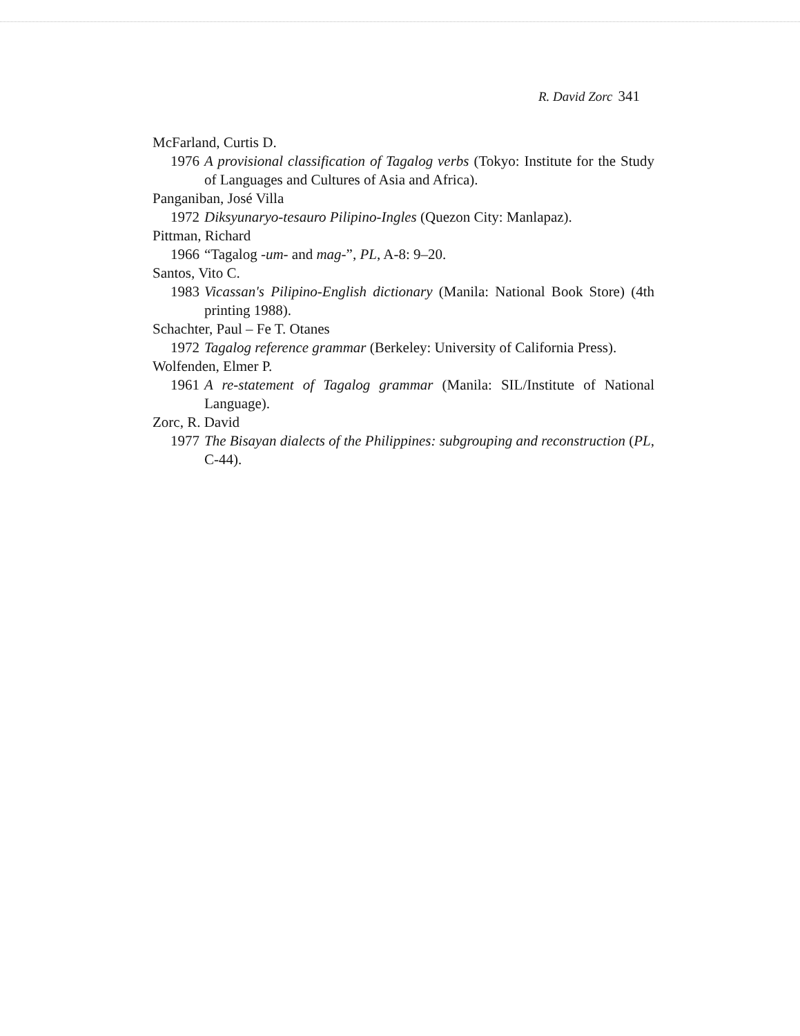R. David Zorc 341
McFarland, Curtis D.
1976 A provisional classification of Tagalog verbs (Tokyo: Institute for the Study of Languages and Cultures of Asia and Africa).
Panganiban, José Villa
1972 Diksyunaryo-tesauro Pilipino-Ingles (Quezon City: Manlapaz).
Pittman, Richard
1966 “Tagalog -um- and mag-”, PL, A-8: 9–20.
Santos, Vito C.
1983 Vicassan's Pilipino-English dictionary (Manila: National Book Store) (4th printing 1988).
Schachter, Paul – Fe T. Otanes
1972 Tagalog reference grammar (Berkeley: University of California Press).
Wolfenden, Elmer P.
1961 A re-statement of Tagalog grammar (Manila: SIL/Institute of National Language).
Zorc, R. David
1977 The Bisayan dialects of the Philippines: subgrouping and reconstruction (PL, C-44).